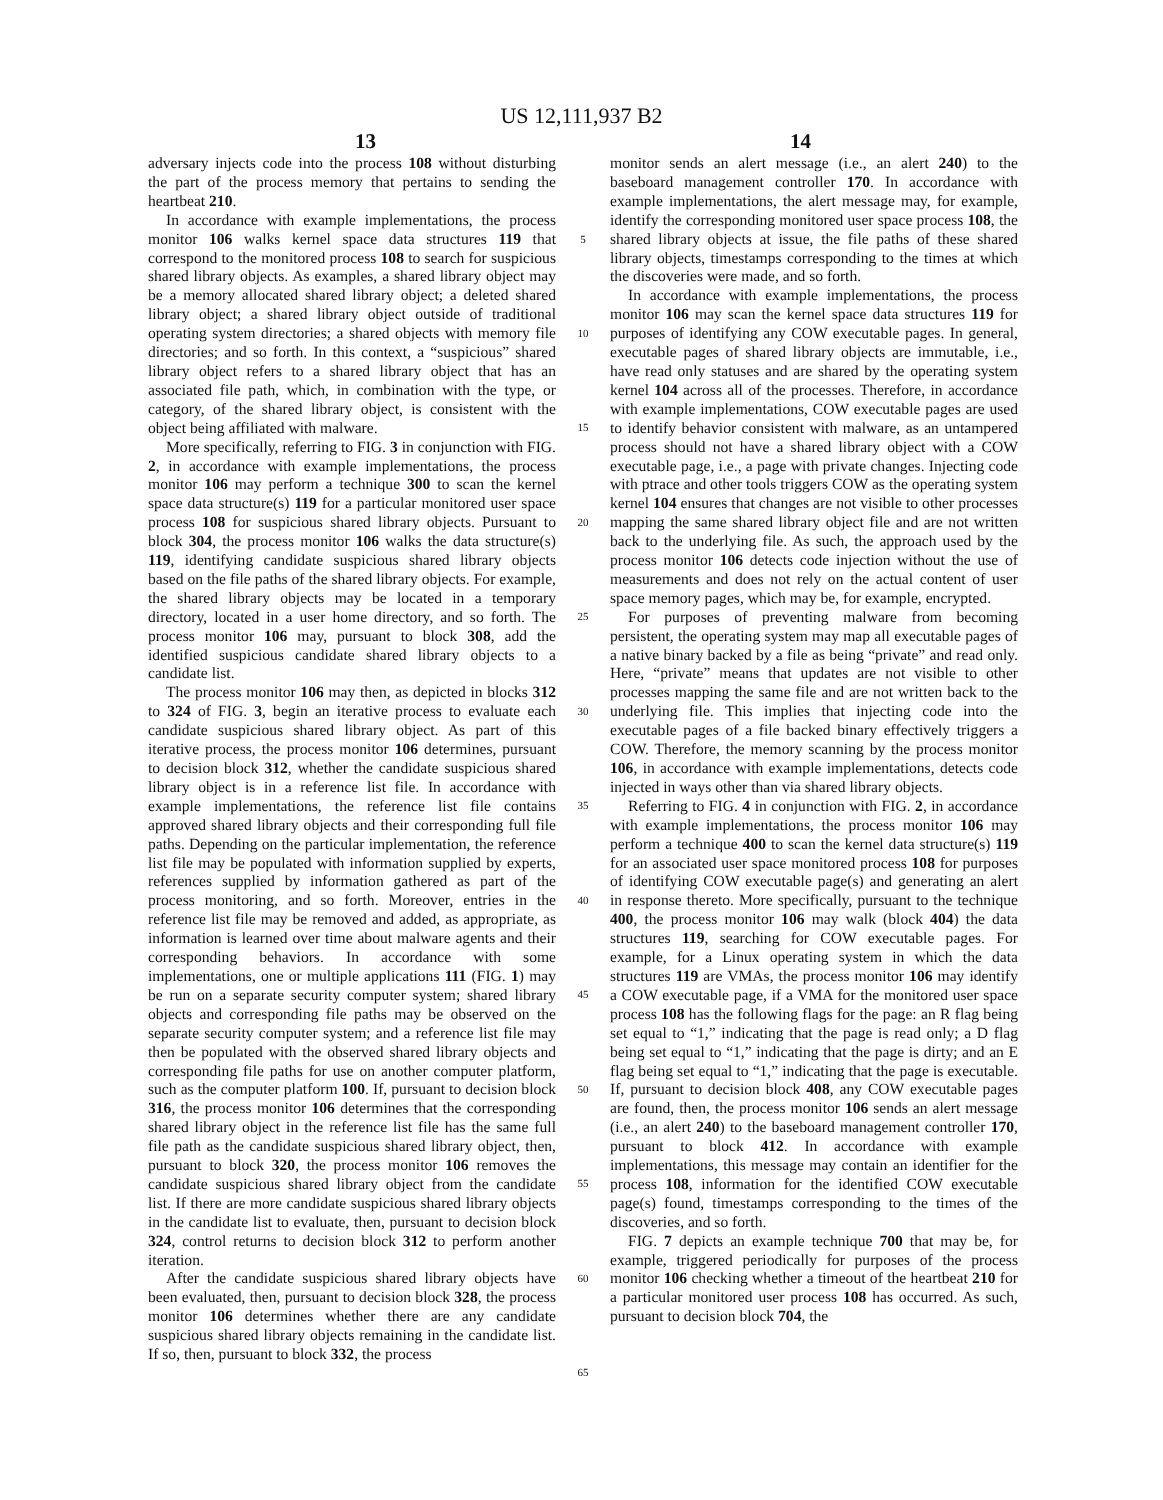US 12,111,937 B2
13 14
adversary injects code into the process 108 without disturbing the part of the process memory that pertains to sending the heartbeat 210.
In accordance with example implementations, the process monitor 106 walks kernel space data structures 119 that correspond to the monitored process 108 to search for suspicious shared library objects. As examples, a shared library object may be a memory allocated shared library object; a deleted shared library object; a shared library object outside of traditional operating system directories; a shared objects with memory file directories; and so forth. In this context, a “suspicious” shared library object refers to a shared library object that has an associated file path, which, in combination with the type, or category, of the shared library object, is consistent with the object being affiliated with malware.
More specifically, referring to FIG. 3 in conjunction with FIG. 2, in accordance with example implementations, the process monitor 106 may perform a technique 300 to scan the kernel space data structure(s) 119 for a particular monitored user space process 108 for suspicious shared library objects. Pursuant to block 304, the process monitor 106 walks the data structure(s) 119, identifying candidate suspicious shared library objects based on the file paths of the shared library objects. For example, the shared library objects may be located in a temporary directory, located in a user home directory, and so forth. The process monitor 106 may, pursuant to block 308, add the identified suspicious candidate shared library objects to a candidate list.
The process monitor 106 may then, as depicted in blocks 312 to 324 of FIG. 3, begin an iterative process to evaluate each candidate suspicious shared library object. As part of this iterative process, the process monitor 106 determines, pursuant to decision block 312, whether the candidate suspicious shared library object is in a reference list file. In accordance with example implementations, the reference list file contains approved shared library objects and their corresponding full file paths. Depending on the particular implementation, the reference list file may be populated with information supplied by experts, references supplied by information gathered as part of the process monitoring, and so forth. Moreover, entries in the reference list file may be removed and added, as appropriate, as information is learned over time about malware agents and their corresponding behaviors. In accordance with some implementations, one or multiple applications 111 (FIG. 1) may be run on a separate security computer system; shared library objects and corresponding file paths may be observed on the separate security computer system; and a reference list file may then be populated with the observed shared library objects and corresponding file paths for use on another computer platform, such as the computer platform 100. If, pursuant to decision block 316, the process monitor 106 determines that the corresponding shared library object in the reference list file has the same full file path as the candidate suspicious shared library object, then, pursuant to block 320, the process monitor 106 removes the candidate suspicious shared library object from the candidate list. If there are more candidate suspicious shared library objects in the candidate list to evaluate, then, pursuant to decision block 324, control returns to decision block 312 to perform another iteration.
After the candidate suspicious shared library objects have been evaluated, then, pursuant to decision block 328, the process monitor 106 determines whether there are any candidate suspicious shared library objects remaining in the candidate list. If so, then, pursuant to block 332, the process
5
10
15
20
25
30
35
40
45
50
55
60
65
monitor sends an alert message (i.e., an alert 240) to the baseboard management controller 170. In accordance with example implementations, the alert message may, for example, identify the corresponding monitored user space process 108, the shared library objects at issue, the file paths of these shared library objects, timestamps corresponding to the times at which the discoveries were made, and so forth.
In accordance with example implementations, the process monitor 106 may scan the kernel space data structures 119 for purposes of identifying any COW executable pages. In general, executable pages of shared library objects are immutable, i.e., have read only statuses and are shared by the operating system kernel 104 across all of the processes. Therefore, in accordance with example implementations, COW executable pages are used to identify behavior consistent with malware, as an untampered process should not have a shared library object with a COW executable page, i.e., a page with private changes. Injecting code with ptrace and other tools triggers COW as the operating system kernel 104 ensures that changes are not visible to other processes mapping the same shared library object file and are not written back to the underlying file. As such, the approach used by the process monitor 106 detects code injection without the use of measurements and does not rely on the actual content of user space memory pages, which may be, for example, encrypted.
For purposes of preventing malware from becoming persistent, the operating system may map all executable pages of a native binary backed by a file as being “private” and read only. Here, “private” means that updates are not visible to other processes mapping the same file and are not written back to the underlying file. This implies that injecting code into the executable pages of a file backed binary effectively triggers a COW. Therefore, the memory scanning by the process monitor 106, in accordance with example implementations, detects code injected in ways other than via shared library objects.
Referring to FIG. 4 in conjunction with FIG. 2, in accordance with example implementations, the process monitor 106 may perform a technique 400 to scan the kernel data structure(s) 119 for an associated user space monitored process 108 for purposes of identifying COW executable page(s) and generating an alert in response thereto. More specifically, pursuant to the technique 400, the process monitor 106 may walk (block 404) the data structures 119, searching for COW executable pages. For example, for a Linux operating system in which the data structures 119 are VMAs, the process monitor 106 may identify a COW executable page, if a VMA for the monitored user space process 108 has the following flags for the page: an R flag being set equal to “1,” indicating that the page is read only; a D flag being set equal to “1,” indicating that the page is dirty; and an E flag being set equal to “1,” indicating that the page is executable. If, pursuant to decision block 408, any COW executable pages are found, then, the process monitor 106 sends an alert message (i.e., an alert 240) to the baseboard management controller 170, pursuant to block 412. In accordance with example implementations, this message may contain an identifier for the process 108, information for the identified COW executable page(s) found, timestamps corresponding to the times of the discoveries, and so forth.
FIG. 7 depicts an example technique 700 that may be, for example, triggered periodically for purposes of the process monitor 106 checking whether a timeout of the heartbeat 210 for a particular monitored user process 108 has occurred. As such, pursuant to decision block 704, the